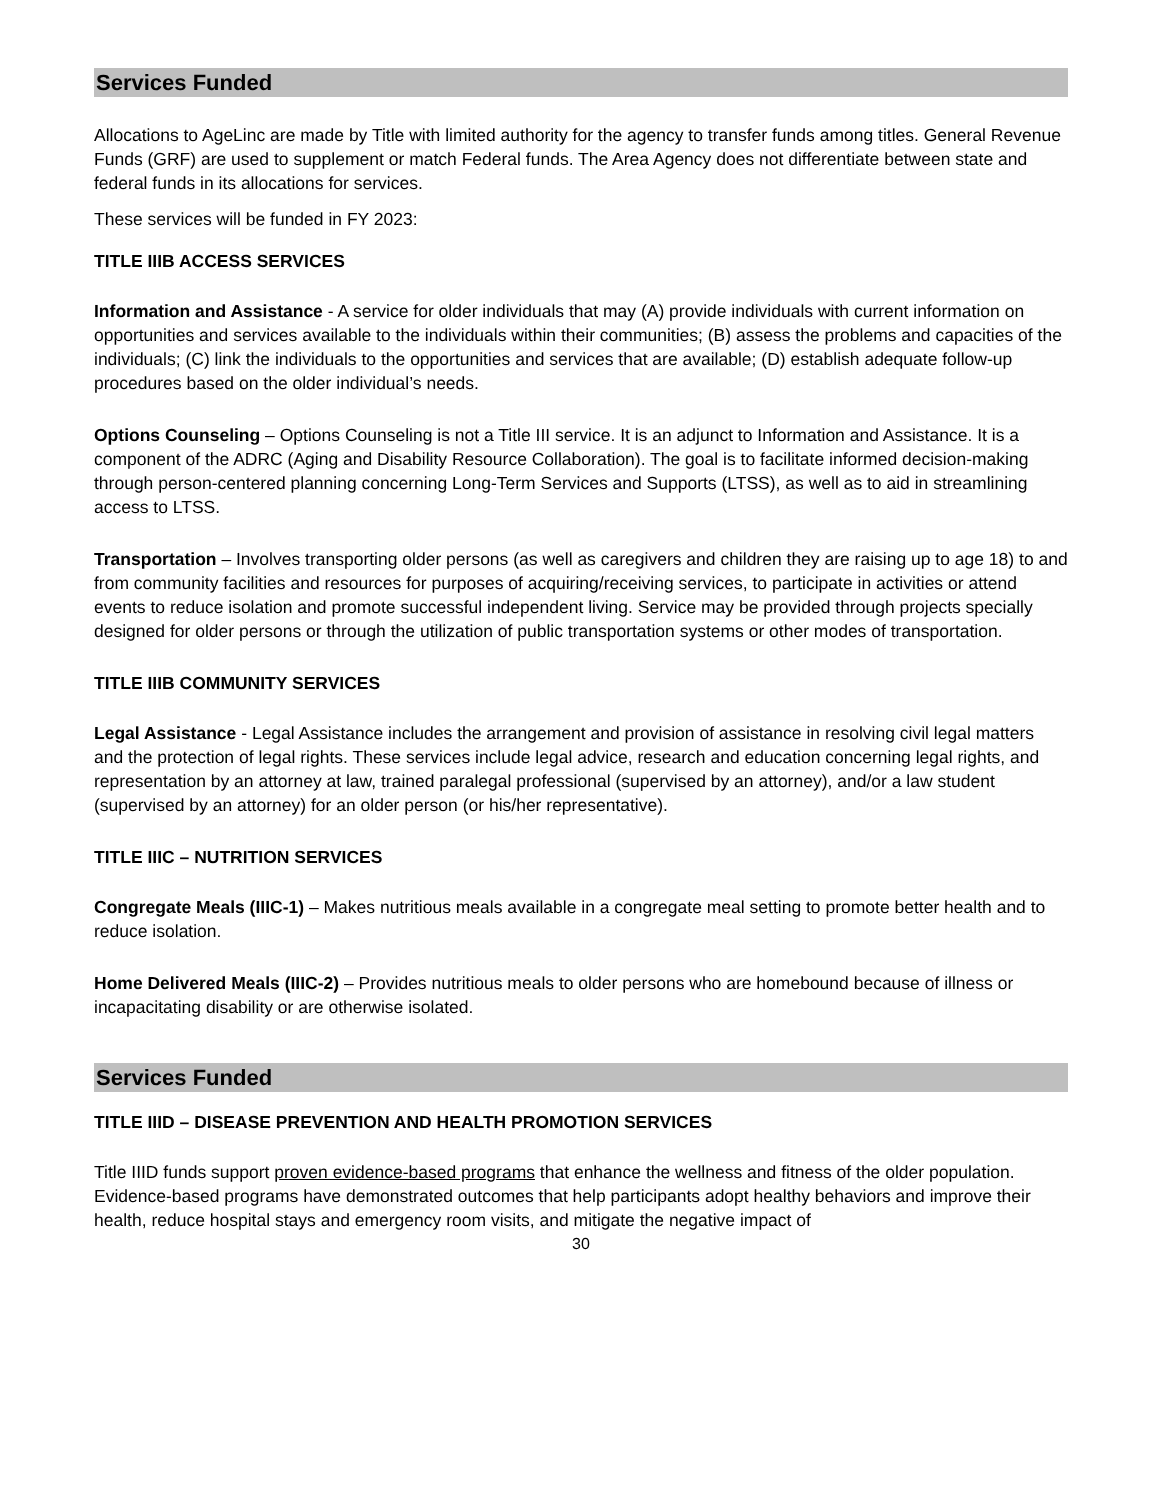Services Funded
Allocations to AgeLinc are made by Title with limited authority for the agency to transfer funds among titles. General Revenue Funds (GRF) are used to supplement or match Federal funds. The Area Agency does not differentiate between state and federal funds in its allocations for services.
These services will be funded in FY 2023:
TITLE IIIB ACCESS SERVICES
Information and Assistance - A service for older individuals that may (A) provide individuals with current information on opportunities and services available to the individuals within their communities; (B) assess the problems and capacities of the individuals; (C) link the individuals to the opportunities and services that are available; (D) establish adequate follow-up procedures based on the older individual’s needs.
Options Counseling – Options Counseling is not a Title III service. It is an adjunct to Information and Assistance. It is a component of the ADRC (Aging and Disability Resource Collaboration). The goal is to facilitate informed decision-making through person-centered planning concerning Long-Term Services and Supports (LTSS), as well as to aid in streamlining access to LTSS.
Transportation – Involves transporting older persons (as well as caregivers and children they are raising up to age 18) to and from community facilities and resources for purposes of acquiring/receiving services, to participate in activities or attend events to reduce isolation and promote successful independent living. Service may be provided through projects specially designed for older persons or through the utilization of public transportation systems or other modes of transportation.
TITLE IIIB COMMUNITY SERVICES
Legal Assistance - Legal Assistance includes the arrangement and provision of assistance in resolving civil legal matters and the protection of legal rights. These services include legal advice, research and education concerning legal rights, and representation by an attorney at law, trained paralegal professional (supervised by an attorney), and/or a law student (supervised by an attorney) for an older person (or his/her representative).
TITLE IIIC – NUTRITION SERVICES
Congregate Meals (IIIC-1) – Makes nutritious meals available in a congregate meal setting to promote better health and to reduce isolation.
Home Delivered Meals (IIIC-2) – Provides nutritious meals to older persons who are homebound because of illness or incapacitating disability or are otherwise isolated.
Services Funded
TITLE IIID – DISEASE PREVENTION AND HEALTH PROMOTION SERVICES
Title IIID funds support proven evidence-based programs that enhance the wellness and fitness of the older population. Evidence-based programs have demonstrated outcomes that help participants adopt healthy behaviors and improve their health, reduce hospital stays and emergency room visits, and mitigate the negative impact of
30